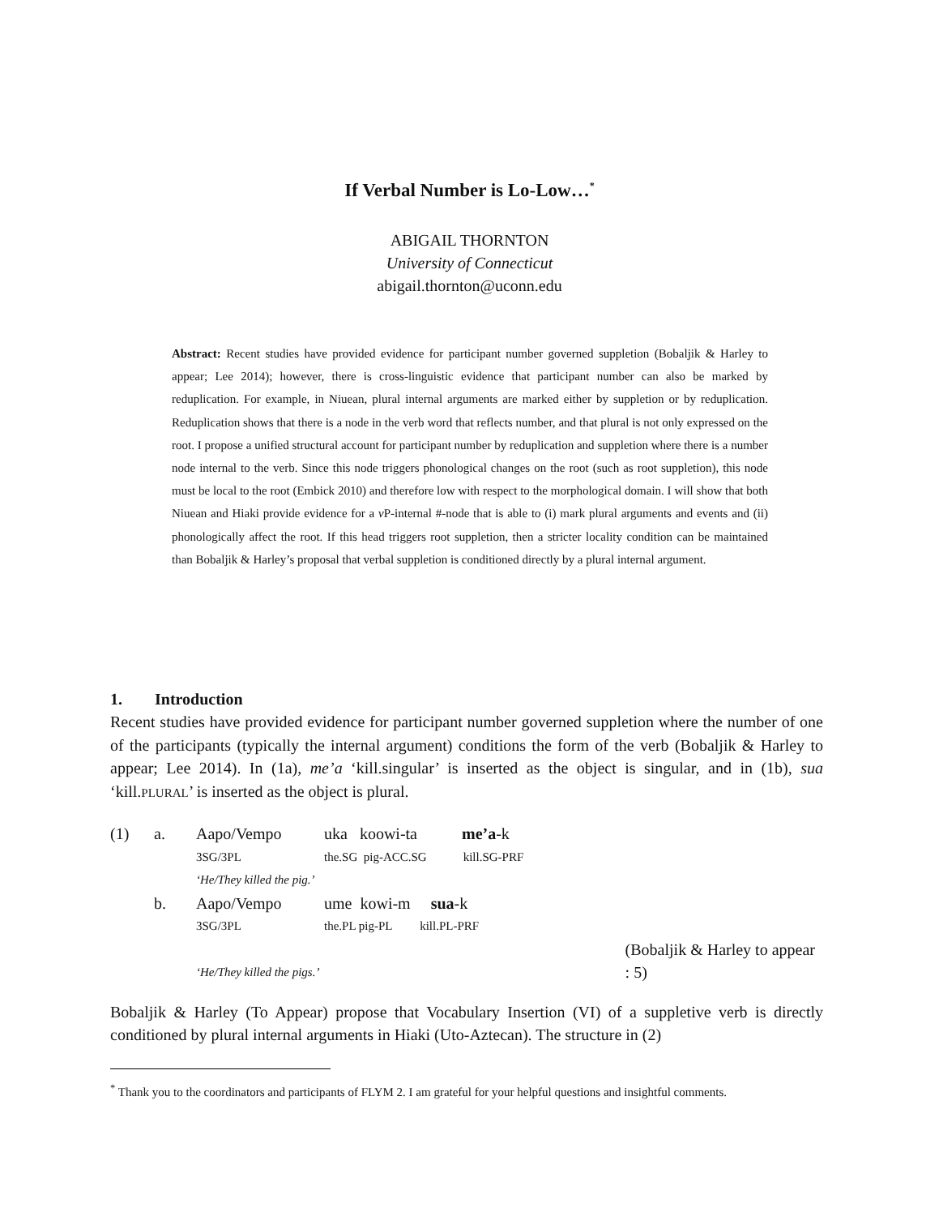If Verbal Number is Lo-Low…<sup>*</sup>
ABIGAIL THORNTON
University of Connecticut
abigail.thornton@uconn.edu
Abstract: Recent studies have provided evidence for participant number governed suppletion (Bobaljik & Harley to appear; Lee 2014); however, there is cross-linguistic evidence that participant number can also be marked by reduplication. For example, in Niuean, plural internal arguments are marked either by suppletion or by reduplication. Reduplication shows that there is a node in the verb word that reflects number, and that plural is not only expressed on the root. I propose a unified structural account for participant number by reduplication and suppletion where there is a number node internal to the verb. Since this node triggers phonological changes on the root (such as root suppletion), this node must be local to the root (Embick 2010) and therefore low with respect to the morphological domain. I will show that both Niuean and Hiaki provide evidence for a v P-internal #-node that is able to (i) mark plural arguments and events and (ii) phonologically affect the root. If this head triggers root suppletion, then a stricter locality condition can be maintained than Bobaljik & Harley’s proposal that verbal suppletion is conditioned directly by a plural internal argument.
1. Introduction
Recent studies have provided evidence for participant number governed suppletion where the number of one of the participants (typically the internal argument) conditions the form of the verb (Bobaljik & Harley to appear; Lee 2014). In (1a), me’a ‘kill.singular’ is inserted as the object is singular, and in (1b), sua ‘kill.PLURAL’ is inserted as the object is plural.
| (1) | a. | Aapo/Vempo | uka koowi-ta me’a -k | |
| | | 3SG/3PL | the.SG pig-ACC.SG kill.SG-PRF | |
| | | ‘He/They killed the pig.’ | | |
| | b. | Aapo/Vempo | ume kowi-m sua -k | |
| | | 3SG/3PL | the.PL pig-PL kill.PL-PRF | |
| | | ‘He/They killed the pigs.’ | | (Bobaljik & Harley to appear : 5) |
Bobaljik & Harley (To Appear) propose that Vocabulary Insertion (VI) of a suppletive verb is directly conditioned by plural internal arguments in Hiaki (Uto-Aztecan). The structure in (2)
<sup>*</sup> Thank you to the coordinators and participants of FLYM 2. I am grateful for your helpful questions and insightful comments.